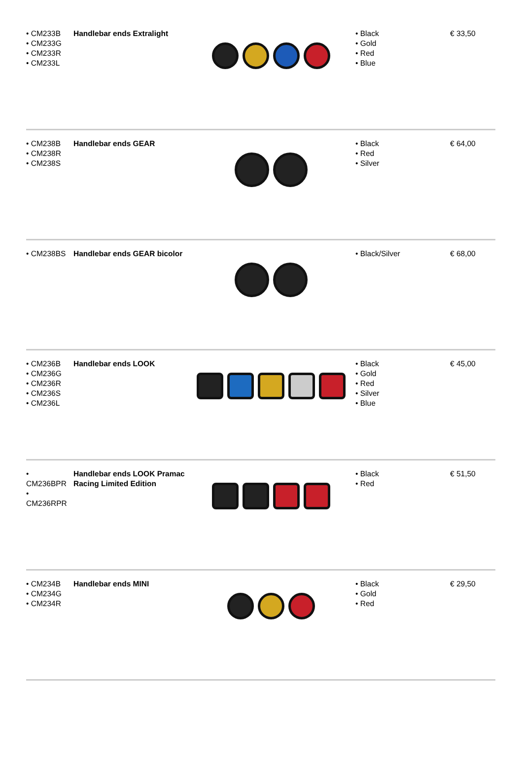| • CM233B • CM233G • CM233R • CM233L | Handlebar ends Extralight | | • Black • Gold • Red • Blue | € 33,50 |
| • CM238B • CM238R • CM238S | Handlebar ends GEAR | | • Black • Red • Silver | € 64,00 |
| • CM238BS | Handlebar ends GEAR bicolor | | • Black/Silver | € 68,00 |
| • CM236B • CM236G • CM236R • CM236S • CM236L | Handlebar ends LOOK | | • Black • Gold • Red • Silver • Blue | € 45,00 |
| • CM236BPR • CM236RPR | Handlebar ends LOOK Pramac Racing Limited Edition | | • Black • Red | € 51,50 |
| • CM234B • CM234G • CM234R | Handlebar ends MINI | | • Black • Gold • Red | € 29,50 |